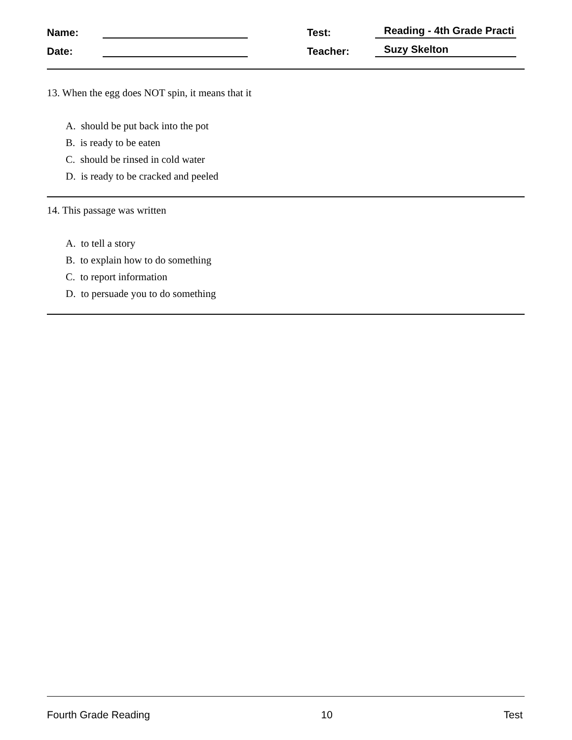Name: Test: Reading - 4th Grade Practi
Date: Teacher: Suzy Skelton
13. When the egg does NOT spin, it means that it
A. should be put back into the pot
B. is ready to be eaten
C. should be rinsed in cold water
D. is ready to be cracked and peeled
14. This passage was written
A. to tell a story
B. to explain how to do something
C. to report information
D. to persuade you to do something
Fourth Grade Reading 10 Test